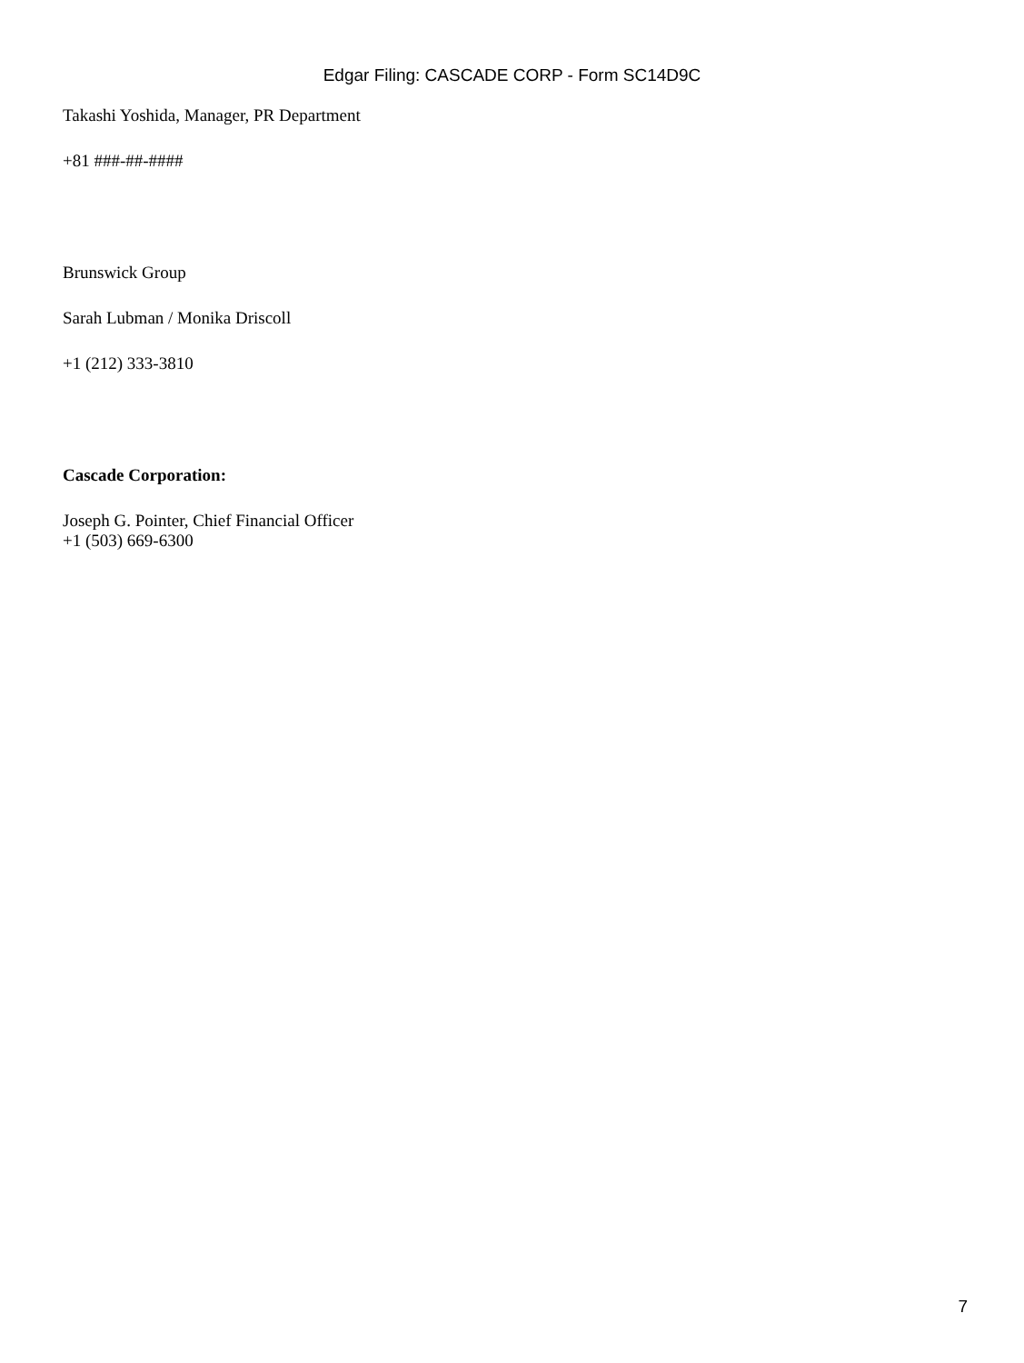Edgar Filing: CASCADE CORP - Form SC14D9C
Takashi Yoshida, Manager, PR Department
+81 ###-##-####
Brunswick Group
Sarah Lubman / Monika Driscoll
+1 (212) 333-3810
Cascade Corporation:
Joseph G. Pointer, Chief Financial Officer
+1 (503) 669-6300
7